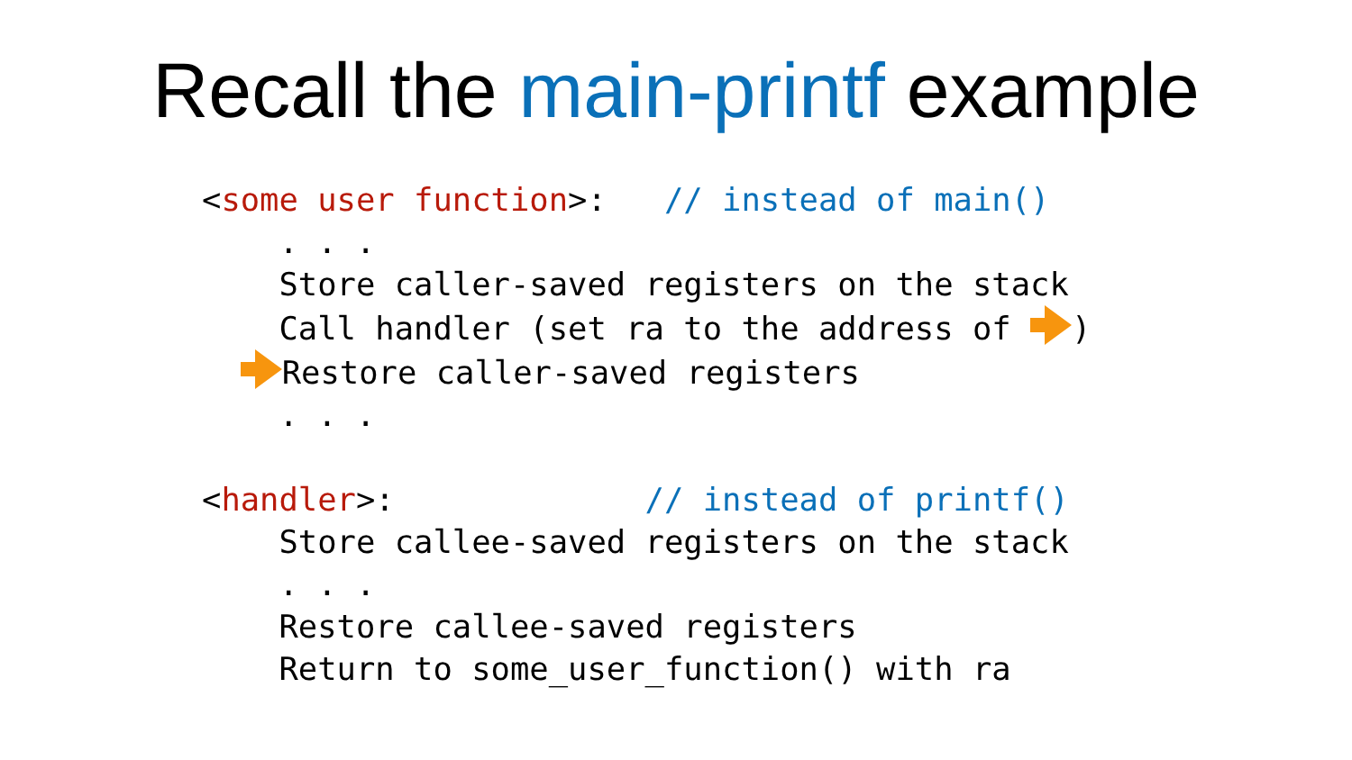Recall the main-printf example
<some user function>:   // instead of main()
    . . .
    Store caller-saved registers on the stack
    Call handler (set ra to the address of )
  Restore caller-saved registers
    . . .

<handler>:             // instead of printf()
    Store callee-saved registers on the stack
    . . .
    Restore callee-saved registers
    Return to some_user_function() with ra